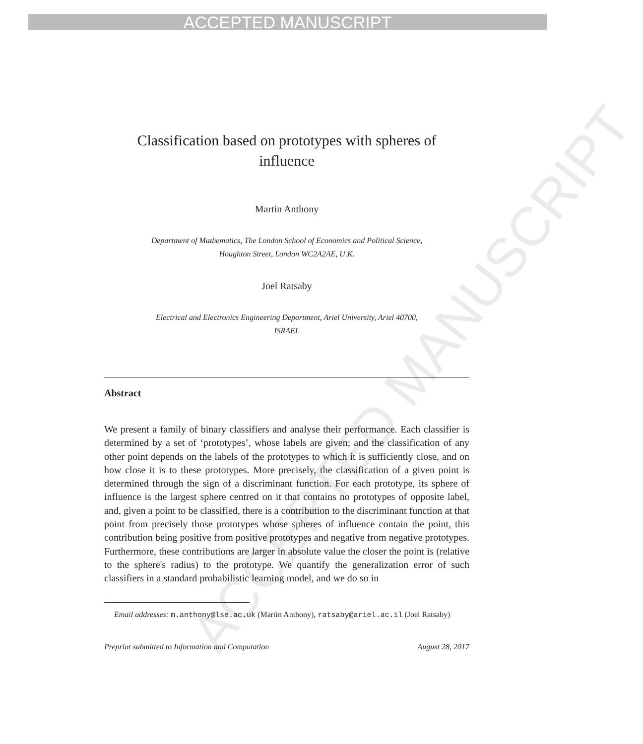ACCEPTED MANUSCRIPT
ACCEPTED MANUSCRIPT
Classification based on prototypes with spheres of
influence
Martin Anthony
Department of Mathematics, The London School of Economics and Political Science,
Houghton Street, London WC2A2AE, U.K.
Joel Ratsaby
Electrical and Electronics Engineering Department, Ariel University, Ariel 40700,
ISRAEL
Abstract
We present a family of binary classifiers and analyse their performance. Each classifier is determined by a set of ‘prototypes’, whose labels are given; and the classification of any other point depends on the labels of the prototypes to which it is sufficiently close, and on how close it is to these prototypes. More precisely, the classification of a given point is determined through the sign of a discriminant function. For each prototype, its sphere of influence is the largest sphere centred on it that contains no prototypes of opposite label, and, given a point to be classified, there is a contribution to the discriminant function at that point from precisely those prototypes whose spheres of influence contain the point, this contribution being positive from positive prototypes and negative from negative prototypes. Furthermore, these contributions are larger in absolute value the closer the point is (relative to the sphere's radius) to the prototype. We quantify the generalization error of such classifiers in a standard probabilistic learning model, and we do so in
Email addresses: m.anthony@lse.ac.uk (Martin Anthony), ratsaby@ariel.ac.il (Joel Ratsaby)
Preprint submitted to Information and Computation August 28, 2017